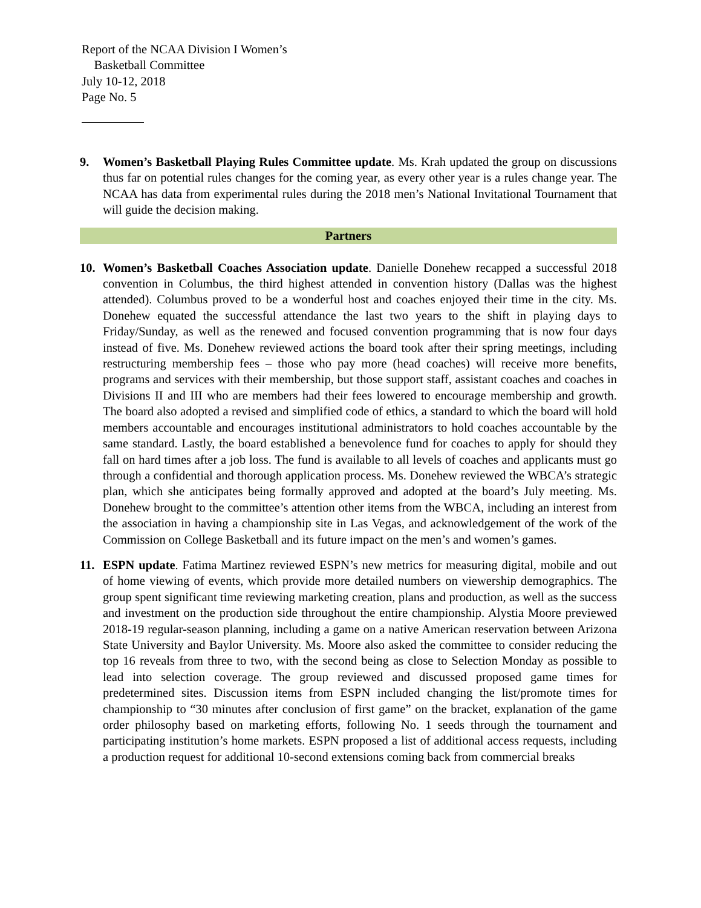Report of the NCAA Division I Women’s
Basketball Committee
July 10-12, 2018
Page No. 5
9. Women’s Basketball Playing Rules Committee update. Ms. Krah updated the group on discussions thus far on potential rules changes for the coming year, as every other year is a rules change year. The NCAA has data from experimental rules during the 2018 men’s National Invitational Tournament that will guide the decision making.
Partners
10. Women’s Basketball Coaches Association update. Danielle Donehew recapped a successful 2018 convention in Columbus, the third highest attended in convention history (Dallas was the highest attended). Columbus proved to be a wonderful host and coaches enjoyed their time in the city. Ms. Donehew equated the successful attendance the last two years to the shift in playing days to Friday/Sunday, as well as the renewed and focused convention programming that is now four days instead of five. Ms. Donehew reviewed actions the board took after their spring meetings, including restructuring membership fees – those who pay more (head coaches) will receive more benefits, programs and services with their membership, but those support staff, assistant coaches and coaches in Divisions II and III who are members had their fees lowered to encourage membership and growth. The board also adopted a revised and simplified code of ethics, a standard to which the board will hold members accountable and encourages institutional administrators to hold coaches accountable by the same standard. Lastly, the board established a benevolence fund for coaches to apply for should they fall on hard times after a job loss. The fund is available to all levels of coaches and applicants must go through a confidential and thorough application process. Ms. Donehew reviewed the WBCA’s strategic plan, which she anticipates being formally approved and adopted at the board’s July meeting. Ms. Donehew brought to the committee’s attention other items from the WBCA, including an interest from the association in having a championship site in Las Vegas, and acknowledgement of the work of the Commission on College Basketball and its future impact on the men’s and women’s games.
11. ESPN update. Fatima Martinez reviewed ESPN’s new metrics for measuring digital, mobile and out of home viewing of events, which provide more detailed numbers on viewership demographics. The group spent significant time reviewing marketing creation, plans and production, as well as the success and investment on the production side throughout the entire championship. Alystia Moore previewed 2018-19 regular-season planning, including a game on a native American reservation between Arizona State University and Baylor University. Ms. Moore also asked the committee to consider reducing the top 16 reveals from three to two, with the second being as close to Selection Monday as possible to lead into selection coverage. The group reviewed and discussed proposed game times for predetermined sites. Discussion items from ESPN included changing the list/promote times for championship to “30 minutes after conclusion of first game” on the bracket, explanation of the game order philosophy based on marketing efforts, following No. 1 seeds through the tournament and participating institution’s home markets. ESPN proposed a list of additional access requests, including a production request for additional 10-second extensions coming back from commercial breaks